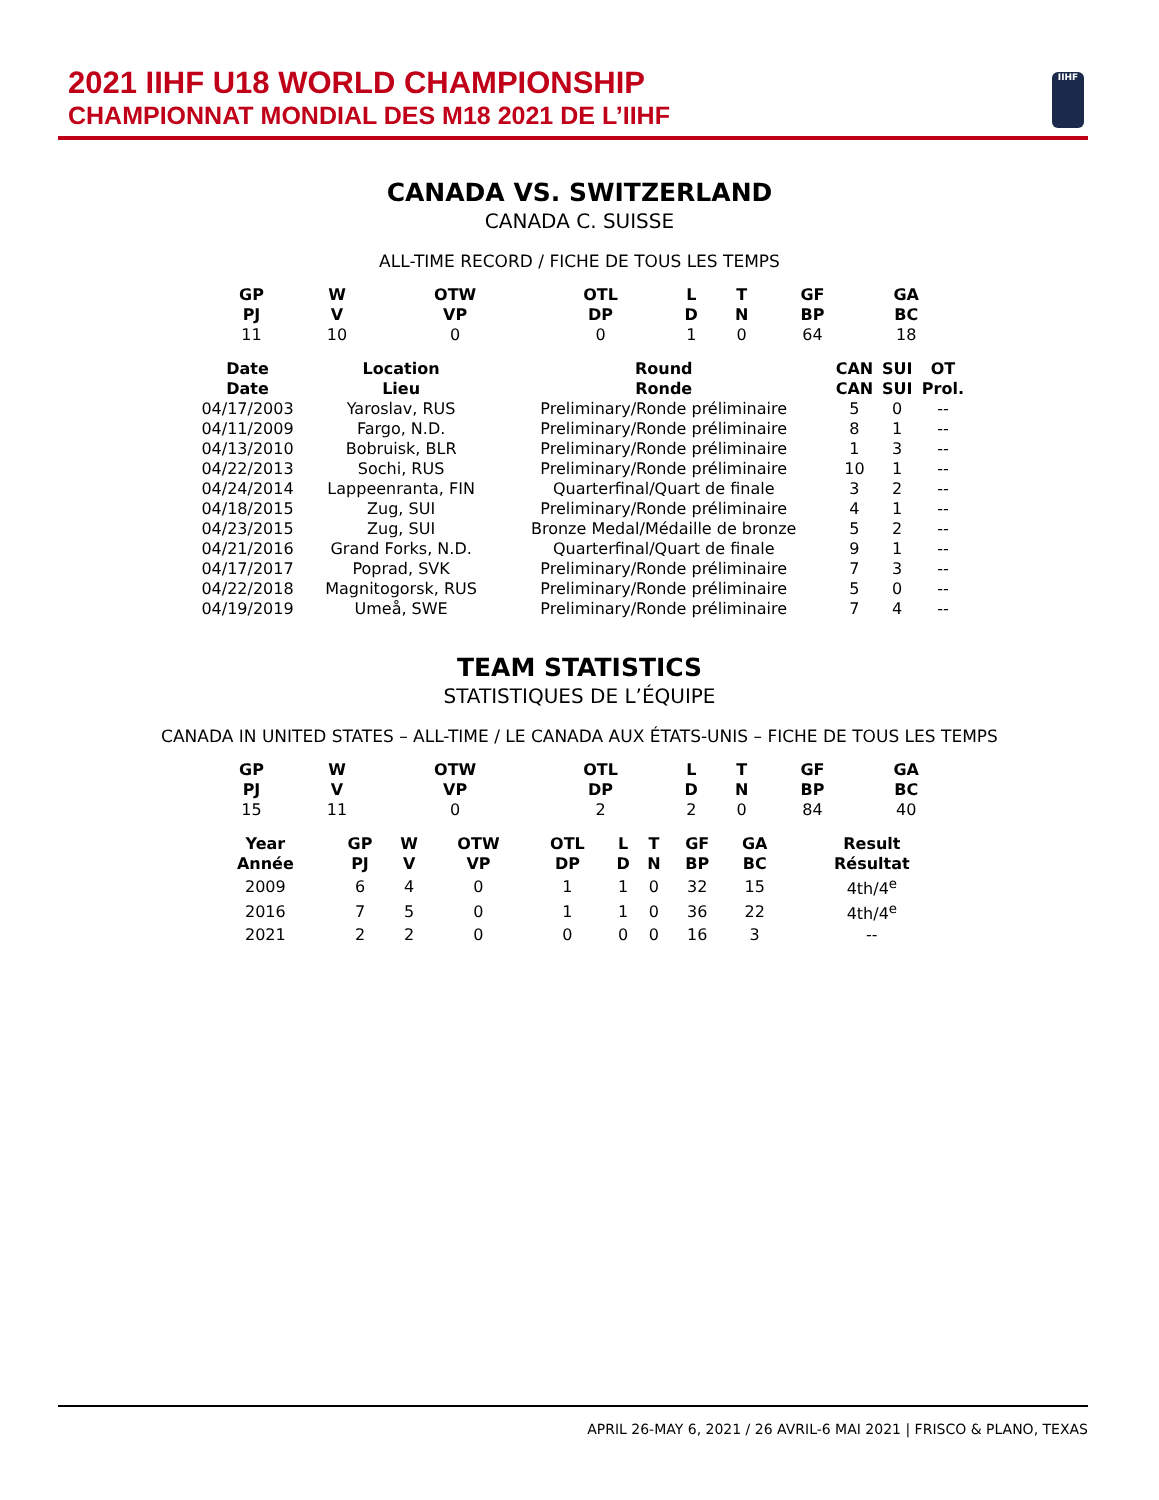2021 IIHF U18 WORLD CHAMPIONSHIP
CHAMPIONNAT MONDIAL DES M18 2021 DE L’IIHF
IIHF
CANADA VS. SWITZERLAND
CANADA C. SUISSE
ALL-TIME RECORD / FICHE DE TOUS LES TEMPS
| GP PJ | W V | OTW VP | OTL DP | L D | T N | GF BP | GA BC |
| --- | --- | --- | --- | --- | --- | --- | --- |
| 11 | 10 | 0 | 0 | 1 | 0 | 64 | 18 |
| Date Date | Location Lieu | Round Ronde | CAN CAN | SUI SUI | OT Prol. |
| --- | --- | --- | --- | --- | --- |
| 04/17/2003 | Yaroslav, RUS | Preliminary/Ronde préliminaire | 5 | 0 | -- |
| 04/11/2009 | Fargo, N.D. | Preliminary/Ronde préliminaire | 8 | 1 | -- |
| 04/13/2010 | Bobruisk, BLR | Preliminary/Ronde préliminaire | 1 | 3 | -- |
| 04/22/2013 | Sochi, RUS | Preliminary/Ronde préliminaire | 10 | 1 | -- |
| 04/24/2014 | Lappeenranta, FIN | Quarterfinal/Quart de finale | 3 | 2 | -- |
| 04/18/2015 | Zug, SUI | Preliminary/Ronde préliminaire | 4 | 1 | -- |
| 04/23/2015 | Zug, SUI | Bronze Medal/Médaille de bronze | 5 | 2 | -- |
| 04/21/2016 | Grand Forks, N.D. | Quarterfinal/Quart de finale | 9 | 1 | -- |
| 04/17/2017 | Poprad, SVK | Preliminary/Ronde préliminaire | 7 | 3 | -- |
| 04/22/2018 | Magnitogorsk, RUS | Preliminary/Ronde préliminaire | 5 | 0 | -- |
| 04/19/2019 | Umeå, SWE | Preliminary/Ronde préliminaire | 7 | 4 | -- |
TEAM STATISTICS
STATISTIQUES DE L’ÉQUIPE
CANADA IN UNITED STATES – ALL-TIME / LE CANADA AUX ÉTATS-UNIS – FICHE DE TOUS LES TEMPS
| GP PJ | W V | OTW VP | OTL DP | L D | T N | GF BP | GA BC |
| --- | --- | --- | --- | --- | --- | --- | --- |
| 15 | 11 | 0 | 2 | 2 | 0 | 84 | 40 |
| Year Année | GP PJ | W V | OTW VP | OTL DP | L D | T N | GF BP | GA BC | Result Résultat |
| --- | --- | --- | --- | --- | --- | --- | --- | --- | --- |
| 2009 | 6 | 4 | 0 | 1 | 1 | 0 | 32 | 15 | 4th/4<sup>e</sup> |
| 2016 | 7 | 5 | 0 | 1 | 1 | 0 | 36 | 22 | 4th/4<sup>e</sup> |
| 2021 | 2 | 2 | 0 | 0 | 0 | 0 | 16 | 3 | -- |
APRIL 26-MAY 6, 2021 / 26 AVRIL-6 MAI 2021 | FRISCO & PLANO, TEXAS